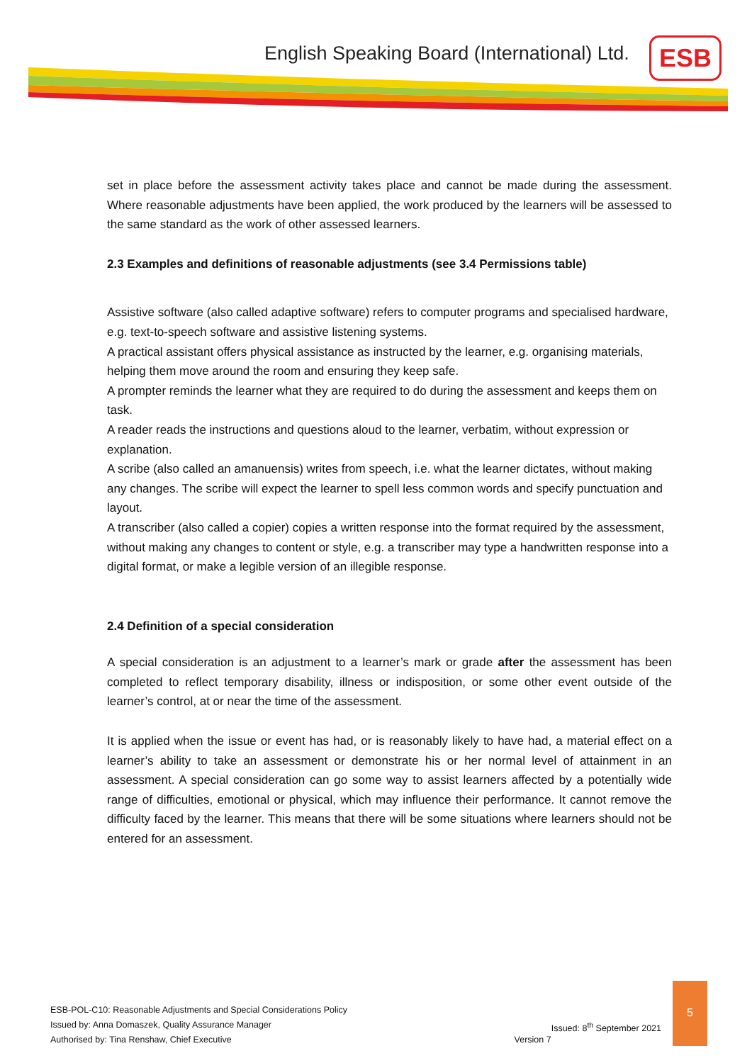English Speaking Board (International) Ltd.
ESB
set in place before the assessment activity takes place and cannot be made during the assessment. Where reasonable adjustments have been applied, the work produced by the learners will be assessed to the same standard as the work of other assessed learners.
2.3 Examples and definitions of reasonable adjustments (see 3.4 Permissions table)
Assistive software (also called adaptive software) refers to computer programs and specialised hardware, e.g. text-to-speech software and assistive listening systems.
A practical assistant offers physical assistance as instructed by the learner, e.g. organising materials, helping them move around the room and ensuring they keep safe.
A prompter reminds the learner what they are required to do during the assessment and keeps them on task.
A reader reads the instructions and questions aloud to the learner, verbatim, without expression or explanation.
A scribe (also called an amanuensis) writes from speech, i.e. what the learner dictates, without making any changes. The scribe will expect the learner to spell less common words and specify punctuation and layout.
A transcriber (also called a copier) copies a written response into the format required by the assessment, without making any changes to content or style, e.g. a transcriber may type a handwritten response into a digital format, or make a legible version of an illegible response.
2.4 Definition of a special consideration
A special consideration is an adjustment to a learner’s mark or grade after the assessment has been completed to reflect temporary disability, illness or indisposition, or some other event outside of the learner’s control, at or near the time of the assessment.
It is applied when the issue or event has had, or is reasonably likely to have had, a material effect on a learner’s ability to take an assessment or demonstrate his or her normal level of attainment in an assessment. A special consideration can go some way to assist learners affected by a potentially wide range of difficulties, emotional or physical, which may influence their performance. It cannot remove the difficulty faced by the learner. This means that there will be some situations where learners should not be entered for an assessment.
ESB-POL-C10: Reasonable Adjustments and Special Considerations Policy
Issued: 8<sup>th</sup> September 2021 Issued by: Anna Domaszek, Quality Assurance Manager
Version 7 Authorised by: Tina Renshaw, Chief Executive
5